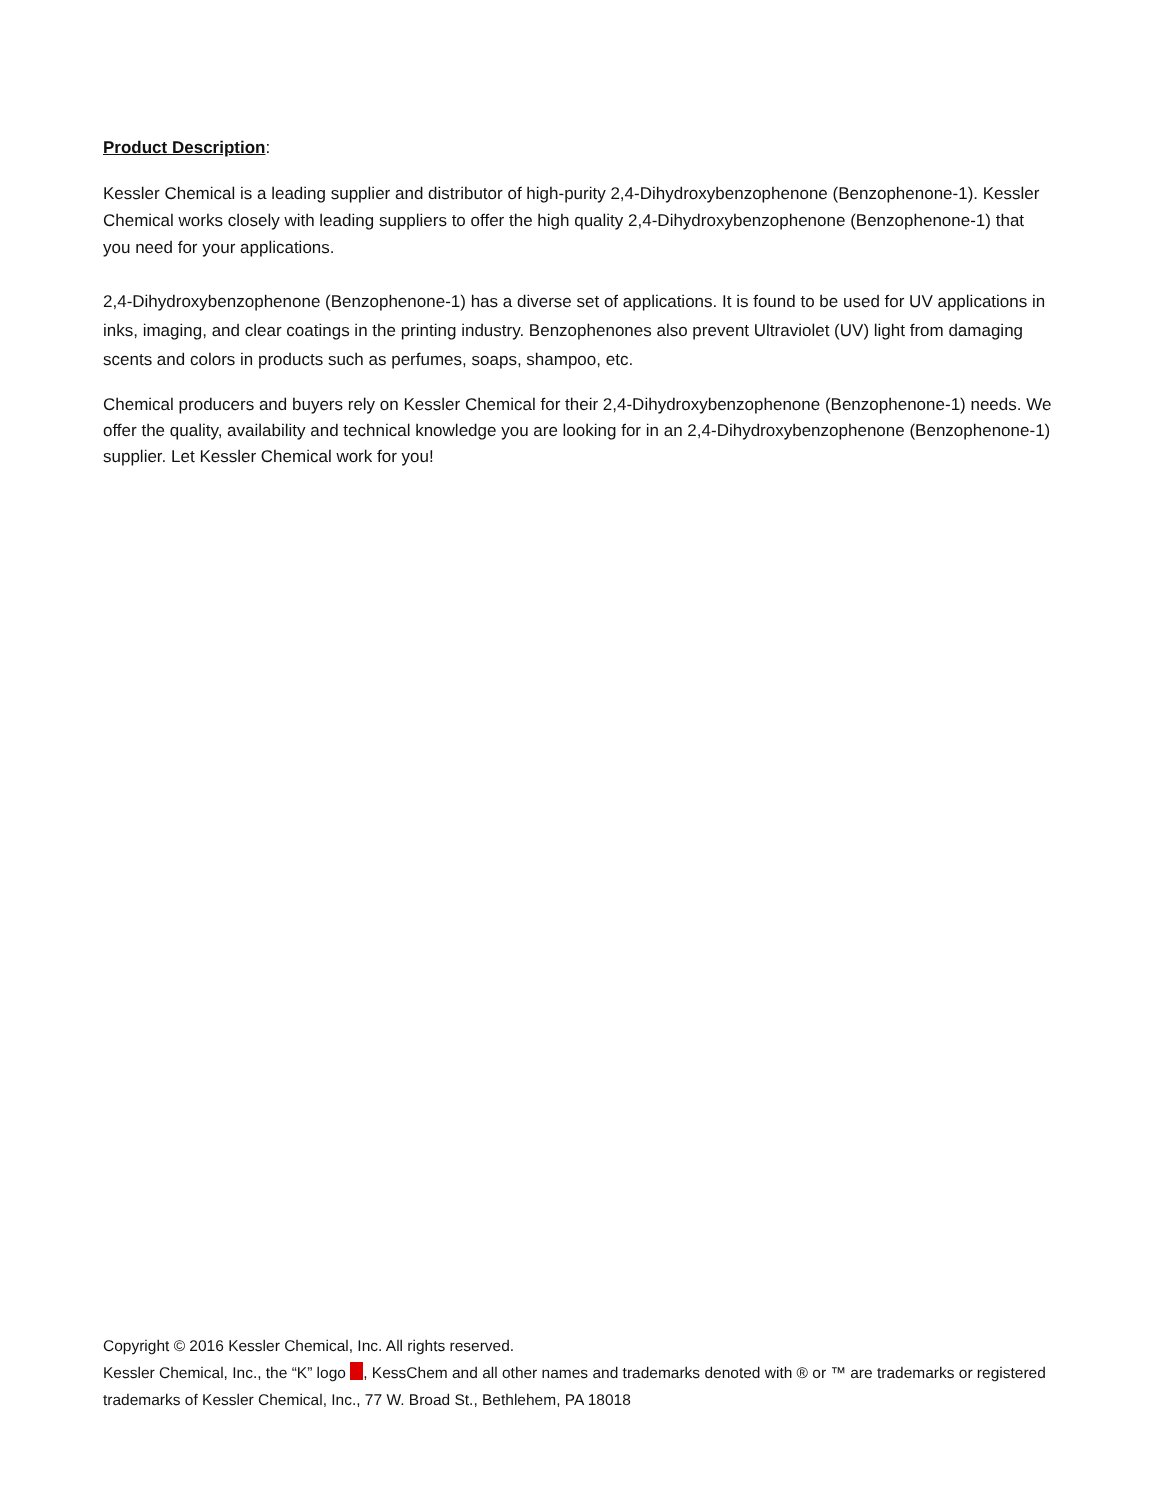Product Description:
Kessler Chemical is a leading supplier and distributor of high-purity 2,4-Dihydroxybenzophenone (Benzophenone-1). Kessler Chemical works closely with leading suppliers to offer the high quality 2,4-Dihydroxybenzophenone (Benzophenone-1) that you need for your applications.
2,4-Dihydroxybenzophenone (Benzophenone-1) has a diverse set of applications. It is found to be used for UV applications in inks, imaging, and clear coatings in the printing industry. Benzophenones also prevent Ultraviolet (UV) light from damaging scents and colors in products such as perfumes, soaps, shampoo, etc.
Chemical producers and buyers rely on Kessler Chemical for their 2,4-Dihydroxybenzophenone (Benzophenone-1) needs. We offer the quality, availability and technical knowledge you are looking for in an 2,4-Dihydroxybenzophenone (Benzophenone-1) supplier. Let Kessler Chemical work for you!
Copyright © 2016 Kessler Chemical, Inc. All rights reserved.
Kessler Chemical, Inc., the “K” logo , KessChem and all other names and trademarks denoted with ® or ™ are trademarks or registered trademarks of Kessler Chemical, Inc., 77 W. Broad St., Bethlehem, PA 18018